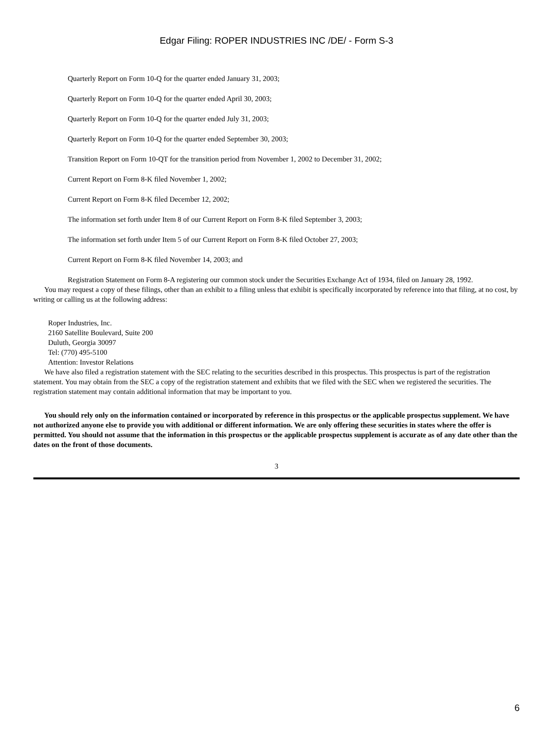Edgar Filing: ROPER INDUSTRIES INC /DE/ - Form S-3
Quarterly Report on Form 10-Q for the quarter ended January 31, 2003;
Quarterly Report on Form 10-Q for the quarter ended April 30, 2003;
Quarterly Report on Form 10-Q for the quarter ended July 31, 2003;
Quarterly Report on Form 10-Q for the quarter ended September 30, 2003;
Transition Report on Form 10-QT for the transition period from November 1, 2002 to December 31, 2002;
Current Report on Form 8-K filed November 1, 2002;
Current Report on Form 8-K filed December 12, 2002;
The information set forth under Item 8 of our Current Report on Form 8-K filed September 3, 2003;
The information set forth under Item 5 of our Current Report on Form 8-K filed October 27, 2003;
Current Report on Form 8-K filed November 14, 2003; and
Registration Statement on Form 8-A registering our common stock under the Securities Exchange Act of 1934, filed on January 28, 1992.
You may request a copy of these filings, other than an exhibit to a filing unless that exhibit is specifically incorporated by reference into that filing, at no cost, by writing or calling us at the following address:
Roper Industries, Inc.
2160 Satellite Boulevard, Suite 200
Duluth, Georgia 30097
Tel: (770) 495-5100
Attention: Investor Relations
We have also filed a registration statement with the SEC relating to the securities described in this prospectus. This prospectus is part of the registration statement. You may obtain from the SEC a copy of the registration statement and exhibits that we filed with the SEC when we registered the securities. The registration statement may contain additional information that may be important to you.
You should rely only on the information contained or incorporated by reference in this prospectus or the applicable prospectus supplement. We have not authorized anyone else to provide you with additional or different information. We are only offering these securities in states where the offer is permitted. You should not assume that the information in this prospectus or the applicable prospectus supplement is accurate as of any date other than the dates on the front of those documents.
3
6